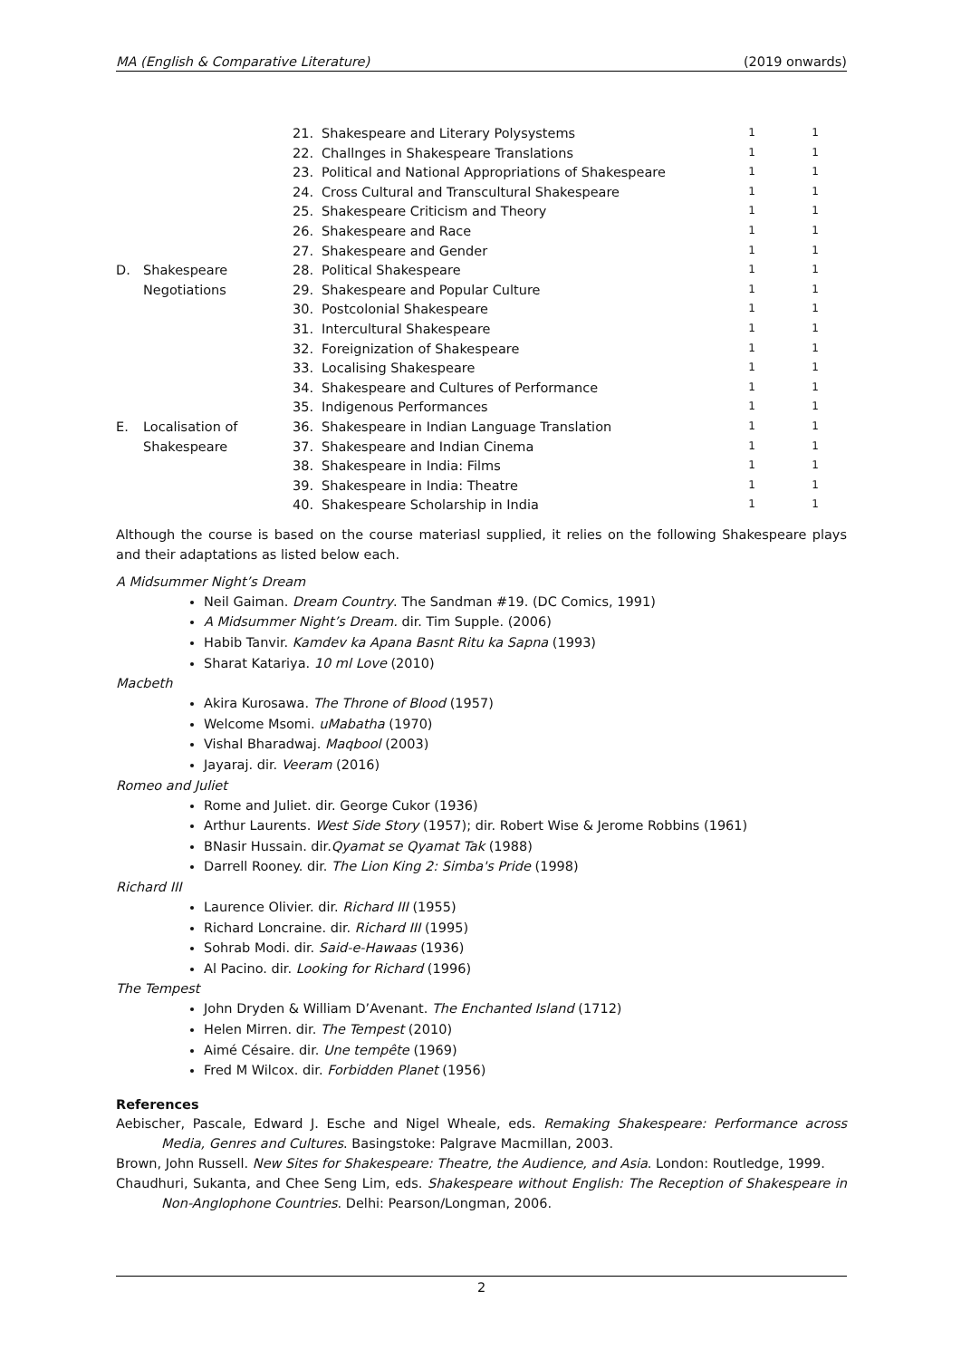MA (English & Comparative Literature) (2019 onwards)
| | | 21. | Shakespeare and Literary Polysystems | 1 | 1 |
| | | 22. | Challnges in Shakespeare Translations | 1 | 1 |
| | | 23. | Political and National Appropriations of Shakespeare | 1 | 1 |
| | | 24. | Cross Cultural and Transcultural Shakespeare | 1 | 1 |
| | | 25. | Shakespeare Criticism and Theory | 1 | 1 |
| | | 26. | Shakespeare and Race | 1 | 1 |
| | | 27. | Shakespeare and Gender | 1 | 1 |
| D. | Shakespeare | 28. | Political Shakespeare | 1 | 1 |
| | Negotiations | 29. | Shakespeare and Popular Culture | 1 | 1 |
| | | 30. | Postcolonial Shakespeare | 1 | 1 |
| | | 31. | Intercultural Shakespeare | 1 | 1 |
| | | 32. | Foreignization of Shakespeare | 1 | 1 |
| | | 33. | Localising Shakespeare | 1 | 1 |
| | | 34. | Shakespeare and Cultures of Performance | 1 | 1 |
| | | 35. | Indigenous Performances | 1 | 1 |
| E. | Localisation of | 36. | Shakespeare in Indian Language Translation | 1 | 1 |
| | Shakespeare | 37. | Shakespeare and Indian Cinema | 1 | 1 |
| | | 38. | Shakespeare in India: Films | 1 | 1 |
| | | 39. | Shakespeare in India: Theatre | 1 | 1 |
| | | 40. | Shakespeare Scholarship in India | 1 | 1 |
Although the course is based on the course materiasl supplied, it relies on the following Shakespeare plays and their adaptations as listed below each.
A Midsummer Night’s Dream
Neil Gaiman. Dream Country. The Sandman #19. (DC Comics, 1991)
A Midsummer Night’s Dream. dir. Tim Supple. (2006)
Habib Tanvir. Kamdev ka Apana Basnt Ritu ka Sapna (1993)
Sharat Katariya. 10 ml Love (2010)
Macbeth
Akira Kurosawa. The Throne of Blood (1957)
Welcome Msomi. uMabatha (1970)
Vishal Bharadwaj. Maqbool (2003)
Jayaraj. dir. Veeram (2016)
Romeo and Juliet
Rome and Juliet. dir. George Cukor (1936)
Arthur Laurents. West Side Story (1957); dir. Robert Wise & Jerome Robbins (1961)
BNasir Hussain. dir.Qyamat se Qyamat Tak (1988)
Darrell Rooney. dir. The Lion King 2: Simba's Pride (1998)
Richard III
Laurence Olivier. dir. Richard III (1955)
Richard Loncraine. dir. Richard III (1995)
Sohrab Modi. dir. Said-e-Hawaas (1936)
Al Pacino. dir. Looking for Richard (1996)
The Tempest
John Dryden & William D’Avenant. The Enchanted Island (1712)
Helen Mirren. dir. The Tempest (2010)
Aimé Césaire. dir. Une tempête (1969)
Fred M Wilcox. dir. Forbidden Planet (1956)
References
Aebischer, Pascale, Edward J. Esche and Nigel Wheale, eds. Remaking Shakespeare: Performance across Media, Genres and Cultures. Basingstoke: Palgrave Macmillan, 2003.
Brown, John Russell. New Sites for Shakespeare: Theatre, the Audience, and Asia. London: Routledge, 1999.
Chaudhuri, Sukanta, and Chee Seng Lim, eds. Shakespeare without English: The Reception of Shakespeare in Non-Anglophone Countries. Delhi: Pearson/Longman, 2006.
2